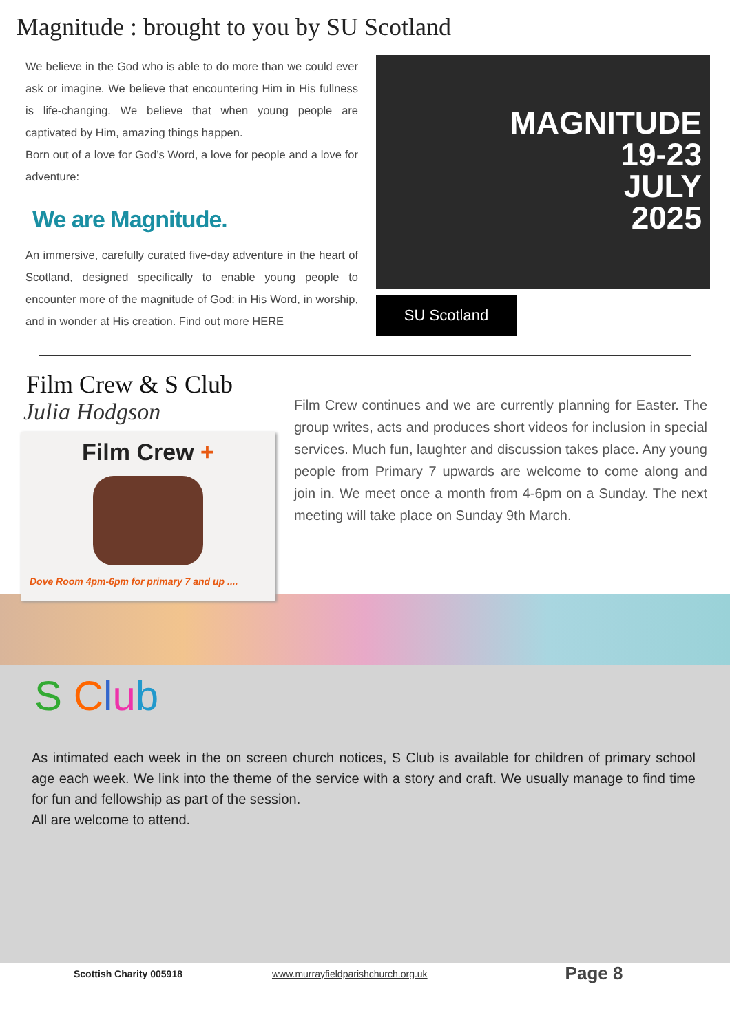Magnitude : brought to you by SU Scotland
We believe in the God who is able to do more than we could ever ask or imagine. We believe that encountering Him in His fullness is life-changing. We believe that when young people are captivated by Him, amazing things happen.
Born out of a love for God’s Word, a love for people and a love for adventure:
We are Magnitude.
An immersive, carefully curated five-day adventure in the heart of Scotland, designed specifically to enable young people to encounter more of the magnitude of God: in His Word, in worship, and in wonder at His creation. Find out more HERE
MAGNITUDE
19-23
JULY
2025
SU Scotland
Film Crew & S Club
Julia Hodgson
Film Crew +
Dove Room 4pm-6pm for primary 7 and up ....
Film Crew continues and we are currently planning for Easter. The group writes, acts and produces short videos for inclusion in special services. Much fun, laughter and discussion takes place. Any young people from Primary 7 upwards are welcome to come along and join in. We meet once a month from 4-6pm on a Sunday. The next meeting will take place on Sunday 9th March.
S Club
As intimated each week in the on screen church notices, S Club is available for children of primary school age each week. We link into the theme of the service with a story and craft. We usually manage to find time for fun and fellowship as part of the session.
All are welcome to attend.
Scottish Charity 005918 www.murrayfieldparishchurch.org.uk Page 8